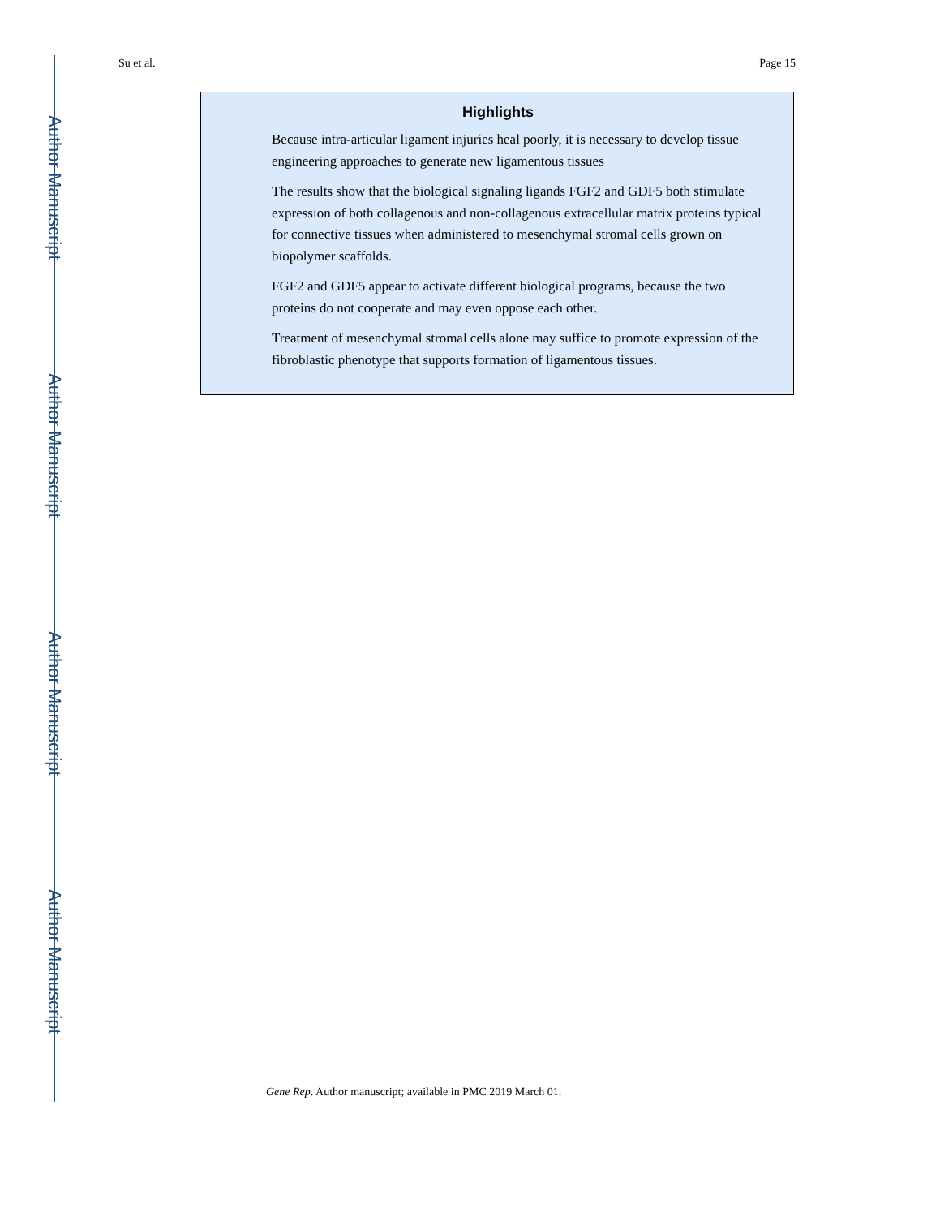Author Manuscript
Author Manuscript
Author Manuscript
Author Manuscript
Su et al. Page 15
Highlights
Because intra-articular ligament injuries heal poorly, it is necessary to develop tissue engineering approaches to generate new ligamentous tissues
The results show that the biological signaling ligands FGF2 and GDF5 both stimulate expression of both collagenous and non-collagenous extracellular matrix proteins typical for connective tissues when administered to mesenchymal stromal cells grown on biopolymer scaffolds.
FGF2 and GDF5 appear to activate different biological programs, because the two proteins do not cooperate and may even oppose each other.
Treatment of mesenchymal stromal cells alone may suffice to promote expression of the fibroblastic phenotype that supports formation of ligamentous tissues.
Gene Rep. Author manuscript; available in PMC 2019 March 01.